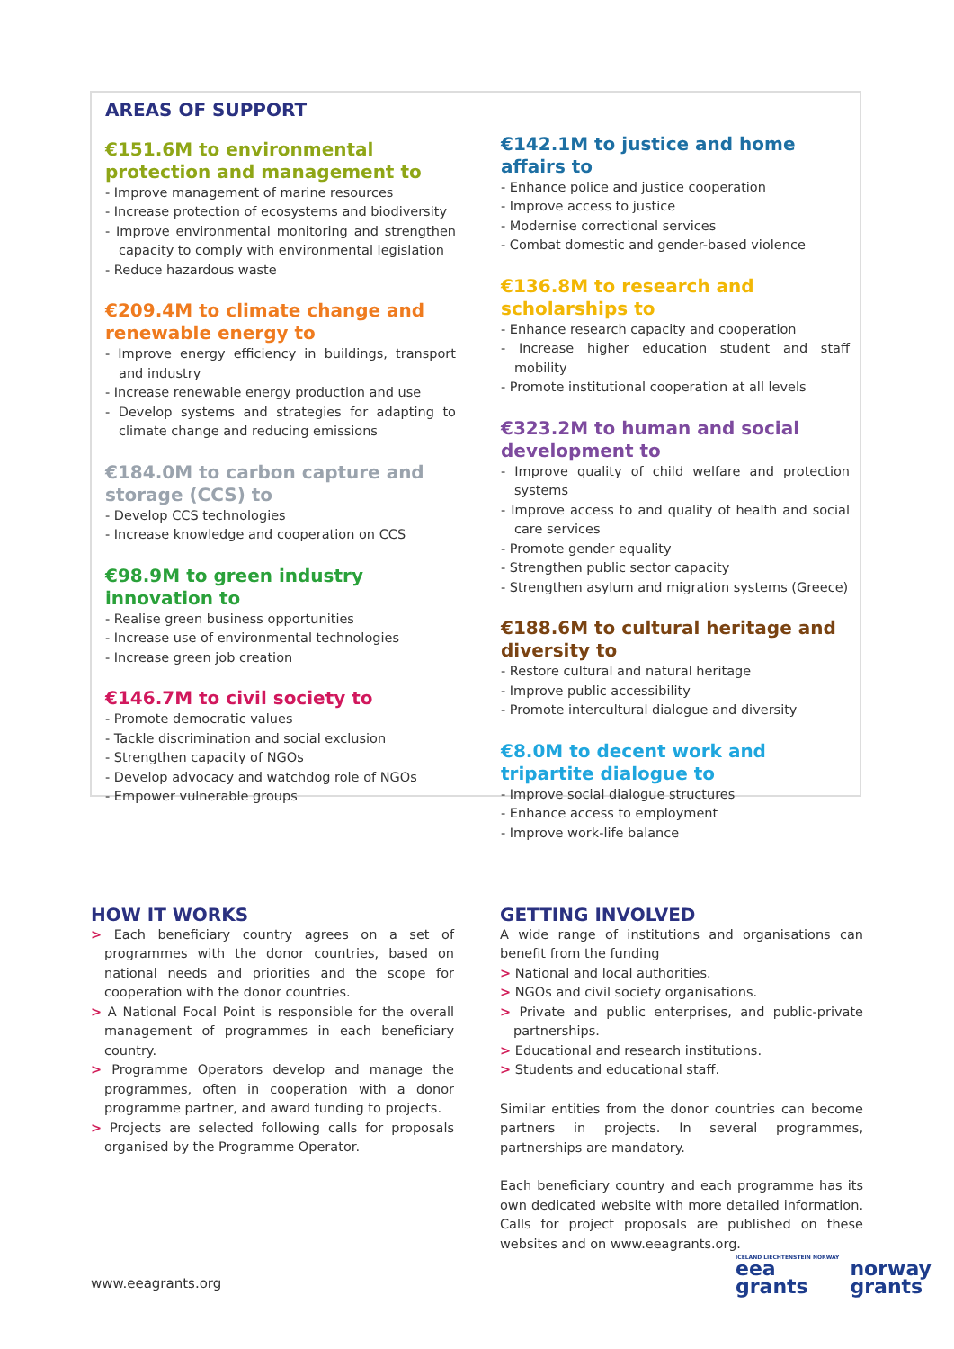AREAS OF SUPPORT
€151.6M to environmental protection and management to
- Improve management of marine resources
- Increase protection of ecosystems and biodiversity
- Improve environmental monitoring and strengthen capacity to comply with environmental legislation
- Reduce hazardous waste
€209.4M to climate change and renewable energy to
- Improve energy efficiency in buildings, transport and industry
- Increase renewable energy production and use
- Develop systems and strategies for adapting to climate change and reducing emissions
€184.0M to carbon capture and storage (CCS) to
- Develop CCS technologies
- Increase knowledge and cooperation on CCS
€98.9M to green industry innovation to
- Realise green business opportunities
- Increase use of environmental technologies
- Increase green job creation
€146.7M to civil society to
- Promote democratic values
- Tackle discrimination and social exclusion
- Strengthen capacity of NGOs
- Develop advocacy and watchdog role of NGOs
- Empower vulnerable groups
€142.1M to justice and home affairs to
- Enhance police and justice cooperation
- Improve access to justice
- Modernise correctional services
- Combat domestic and gender-based violence
€136.8M to research and scholarships to
- Enhance research capacity and cooperation
- Increase higher education student and staff mobility
- Promote institutional cooperation at all levels
€323.2M to human and social development to
- Improve quality of child welfare and protection systems
- Improve access to and quality of health and social care services
- Promote gender equality
- Strengthen public sector capacity
- Strengthen asylum and migration systems (Greece)
€188.6M to cultural heritage and diversity to
- Restore cultural and natural heritage
- Improve public accessibility
- Promote intercultural dialogue and diversity
€8.0M to decent work and tripartite dialogue to
- Improve social dialogue structures
- Enhance access to employment
- Improve work-life balance
HOW IT WORKS
> Each beneficiary country agrees on a set of programmes with the donor countries, based on national needs and priorities and the scope for cooperation with the donor countries.
> A National Focal Point is responsible for the overall management of programmes in each beneficiary country.
> Programme Operators develop and manage the programmes, often in cooperation with a donor programme partner, and award funding to projects.
> Projects are selected following calls for proposals organised by the Programme Operator.
GETTING INVOLVED
A wide range of institutions and organisations can benefit from the funding
> National and local authorities.
> NGOs and civil society organisations.
> Private and public enterprises, and public-private partnerships.
> Educational and research institutions.
> Students and educational staff.
Similar entities from the donor countries can become partners in projects. In several programmes, partnerships are mandatory.
Each beneficiary country and each programme has its own dedicated website with more detailed information. Calls for project proposals are published on these websites and on www.eeagrants.org.
www.eeagrants.org
ICELAND LIECHTENSTEIN NORWAY eea
grants norway
grants